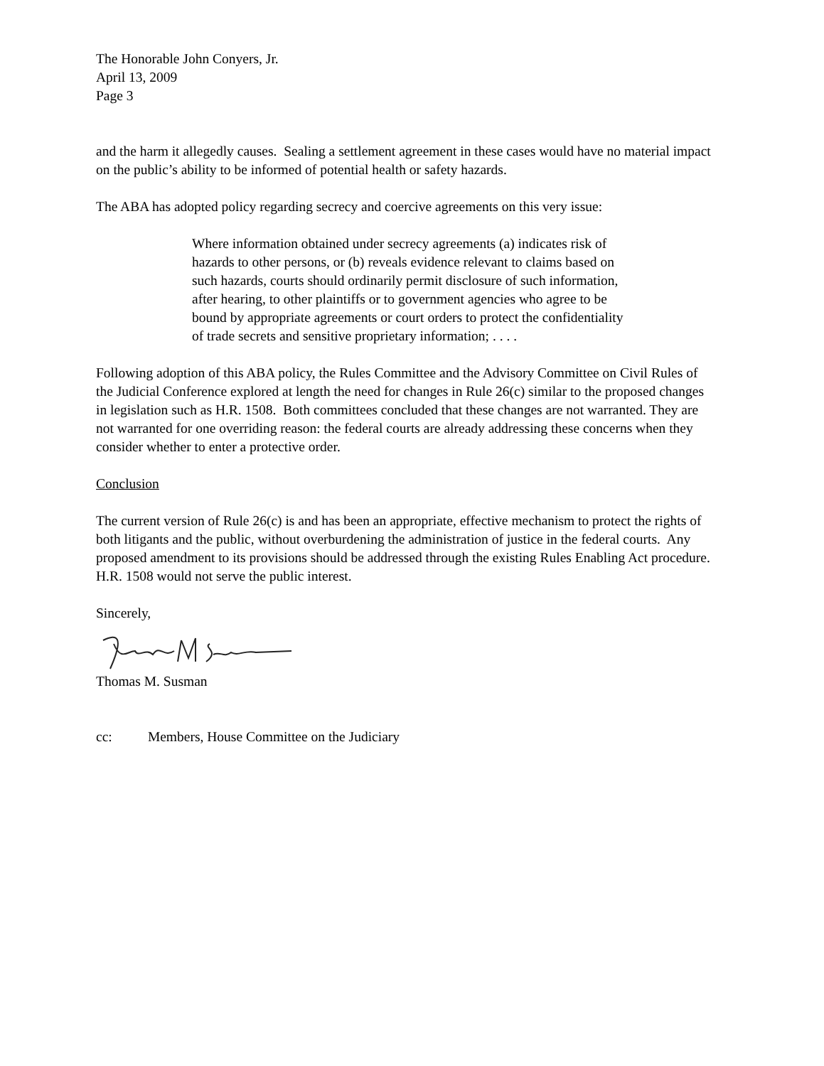The Honorable John Conyers, Jr.
April 13, 2009
Page 3
and the harm it allegedly causes. Sealing a settlement agreement in these cases would have no material impact on the public’s ability to be informed of potential health or safety hazards.
The ABA has adopted policy regarding secrecy and coercive agreements on this very issue:
Where information obtained under secrecy agreements (a) indicates risk of hazards to other persons, or (b) reveals evidence relevant to claims based on such hazards, courts should ordinarily permit disclosure of such information, after hearing, to other plaintiffs or to government agencies who agree to be bound by appropriate agreements or court orders to protect the confidentiality of trade secrets and sensitive proprietary information; . . . .
Following adoption of this ABA policy, the Rules Committee and the Advisory Committee on Civil Rules of the Judicial Conference explored at length the need for changes in Rule 26(c) similar to the proposed changes in legislation such as H.R. 1508. Both committees concluded that these changes are not warranted. They are not warranted for one overriding reason: the federal courts are already addressing these concerns when they consider whether to enter a protective order.
Conclusion
The current version of Rule 26(c) is and has been an appropriate, effective mechanism to protect the rights of both litigants and the public, without overburdening the administration of justice in the federal courts. Any proposed amendment to its provisions should be addressed through the existing Rules Enabling Act procedure. H.R. 1508 would not serve the public interest.
Sincerely,
Thomas M. Susman
cc: Members, House Committee on the Judiciary